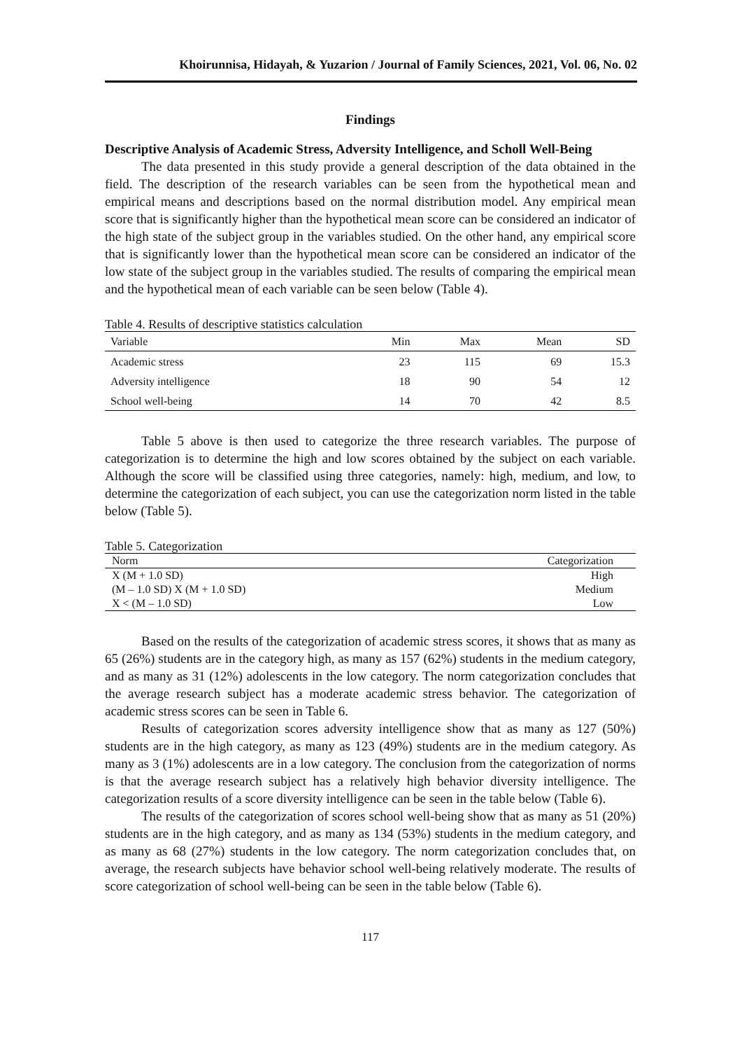Khoirunnisa, Hidayah, & Yuzarion / Journal of Family Sciences, 2021, Vol. 06, No. 02
Findings
Descriptive Analysis of Academic Stress, Adversity Intelligence, and Scholl Well-Being
The data presented in this study provide a general description of the data obtained in the field. The description of the research variables can be seen from the hypothetical mean and empirical means and descriptions based on the normal distribution model. Any empirical mean score that is significantly higher than the hypothetical mean score can be considered an indicator of the high state of the subject group in the variables studied. On the other hand, any empirical score that is significantly lower than the hypothetical mean score can be considered an indicator of the low state of the subject group in the variables studied. The results of comparing the empirical mean and the hypothetical mean of each variable can be seen below (Table 4).
Table 4. Results of descriptive statistics calculation
| Variable | Min | Max | Mean | SD |
| --- | --- | --- | --- | --- |
| Academic stress | 23 | 115 | 69 | 15.3 |
| Adversity intelligence | 18 | 90 | 54 | 12 |
| School well-being | 14 | 70 | 42 | 8.5 |
Table 5 above is then used to categorize the three research variables. The purpose of categorization is to determine the high and low scores obtained by the subject on each variable. Although the score will be classified using three categories, namely: high, medium, and low, to determine the categorization of each subject, you can use the categorization norm listed in the table below (Table 5).
Table 5. Categorization
| Norm | Categorization |
| --- | --- |
| X (M + 1.0 SD) | High |
| (M – 1.0 SD) X (M + 1.0 SD) | Medium |
| X < (M – 1.0 SD) | Low |
Based on the results of the categorization of academic stress scores, it shows that as many as 65 (26%) students are in the category high, as many as 157 (62%) students in the medium category, and as many as 31 (12%) adolescents in the low category. The norm categorization concludes that the average research subject has a moderate academic stress behavior. The categorization of academic stress scores can be seen in Table 6.
Results of categorization scores adversity intelligence show that as many as 127 (50%) students are in the high category, as many as 123 (49%) students are in the medium category. As many as 3 (1%) adolescents are in a low category. The conclusion from the categorization of norms is that the average research subject has a relatively high behavior diversity intelligence. The categorization results of a score diversity intelligence can be seen in the table below (Table 6).
The results of the categorization of scores school well-being show that as many as 51 (20%) students are in the high category, and as many as 134 (53%) students in the medium category, and as many as 68 (27%) students in the low category. The norm categorization concludes that, on average, the research subjects have behavior school well-being relatively moderate. The results of score categorization of school well-being can be seen in the table below (Table 6).
117